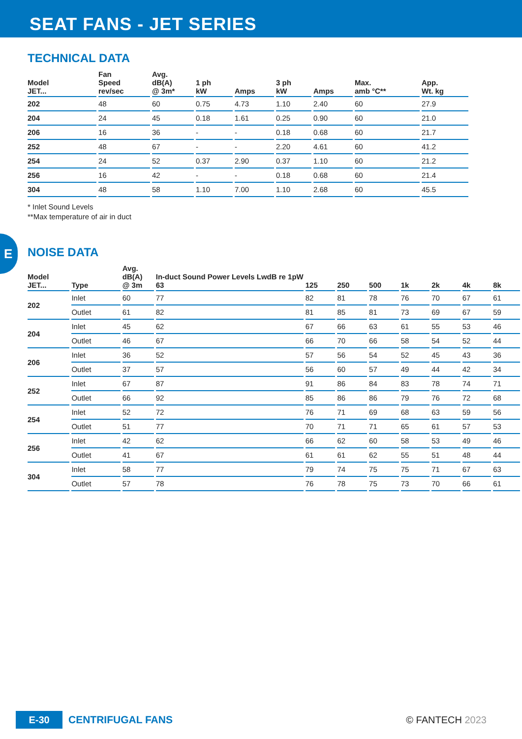SEAT FANS - JET SERIES
TECHNICAL DATA
| Model JET... | Fan Speed rev/sec | Avg. dB(A) @ 3m* | 1 ph kW | Amps | 3 ph kW | Amps | Max. amb °C** | App. Wt. kg |
| --- | --- | --- | --- | --- | --- | --- | --- | --- |
| 202 | 48 | 60 | 0.75 | 4.73 | 1.10 | 2.40 | 60 | 27.9 |
| 204 | 24 | 45 | 0.18 | 1.61 | 0.25 | 0.90 | 60 | 21.0 |
| 206 | 16 | 36 | - | - | 0.18 | 0.68 | 60 | 21.7 |
| 252 | 48 | 67 | - | - | 2.20 | 4.61 | 60 | 41.2 |
| 254 | 24 | 52 | 0.37 | 2.90 | 0.37 | 1.10 | 60 | 21.2 |
| 256 | 16 | 42 | - | - | 0.18 | 0.68 | 60 | 21.4 |
| 304 | 48 | 58 | 1.10 | 7.00 | 1.10 | 2.68 | 60 | 45.5 |
* Inlet Sound Levels
**Max temperature of air in duct
E
NOISE DATA
| Model JET... | Type | Avg. dB(A) @ 3m | In-duct Sound Power Levels LwdB re 1pW 63 | 125 | 250 | 500 | 1k | 2k | 4k | 8k |
| --- | --- | --- | --- | --- | --- | --- | --- | --- | --- | --- |
| 202 | Inlet | 60 | 77 | 82 | 81 | 78 | 76 | 70 | 67 | 61 |
| | Outlet | 61 | 82 | 81 | 85 | 81 | 73 | 69 | 67 | 59 |
| 204 | Inlet | 45 | 62 | 67 | 66 | 63 | 61 | 55 | 53 | 46 |
| | Outlet | 46 | 67 | 66 | 70 | 66 | 58 | 54 | 52 | 44 |
| 206 | Inlet | 36 | 52 | 57 | 56 | 54 | 52 | 45 | 43 | 36 |
| | Outlet | 37 | 57 | 56 | 60 | 57 | 49 | 44 | 42 | 34 |
| 252 | Inlet | 67 | 87 | 91 | 86 | 84 | 83 | 78 | 74 | 71 |
| | Outlet | 66 | 92 | 85 | 86 | 86 | 79 | 76 | 72 | 68 |
| 254 | Inlet | 52 | 72 | 76 | 71 | 69 | 68 | 63 | 59 | 56 |
| | Outlet | 51 | 77 | 70 | 71 | 71 | 65 | 61 | 57 | 53 |
| 256 | Inlet | 42 | 62 | 66 | 62 | 60 | 58 | 53 | 49 | 46 |
| | Outlet | 41 | 67 | 61 | 61 | 62 | 55 | 51 | 48 | 44 |
| 304 | Inlet | 58 | 77 | 79 | 74 | 75 | 75 | 71 | 67 | 63 |
| | Outlet | 57 | 78 | 76 | 78 | 75 | 73 | 70 | 66 | 61 |
E-30
CENTRIFUGAL FANS © FANTECH 2023